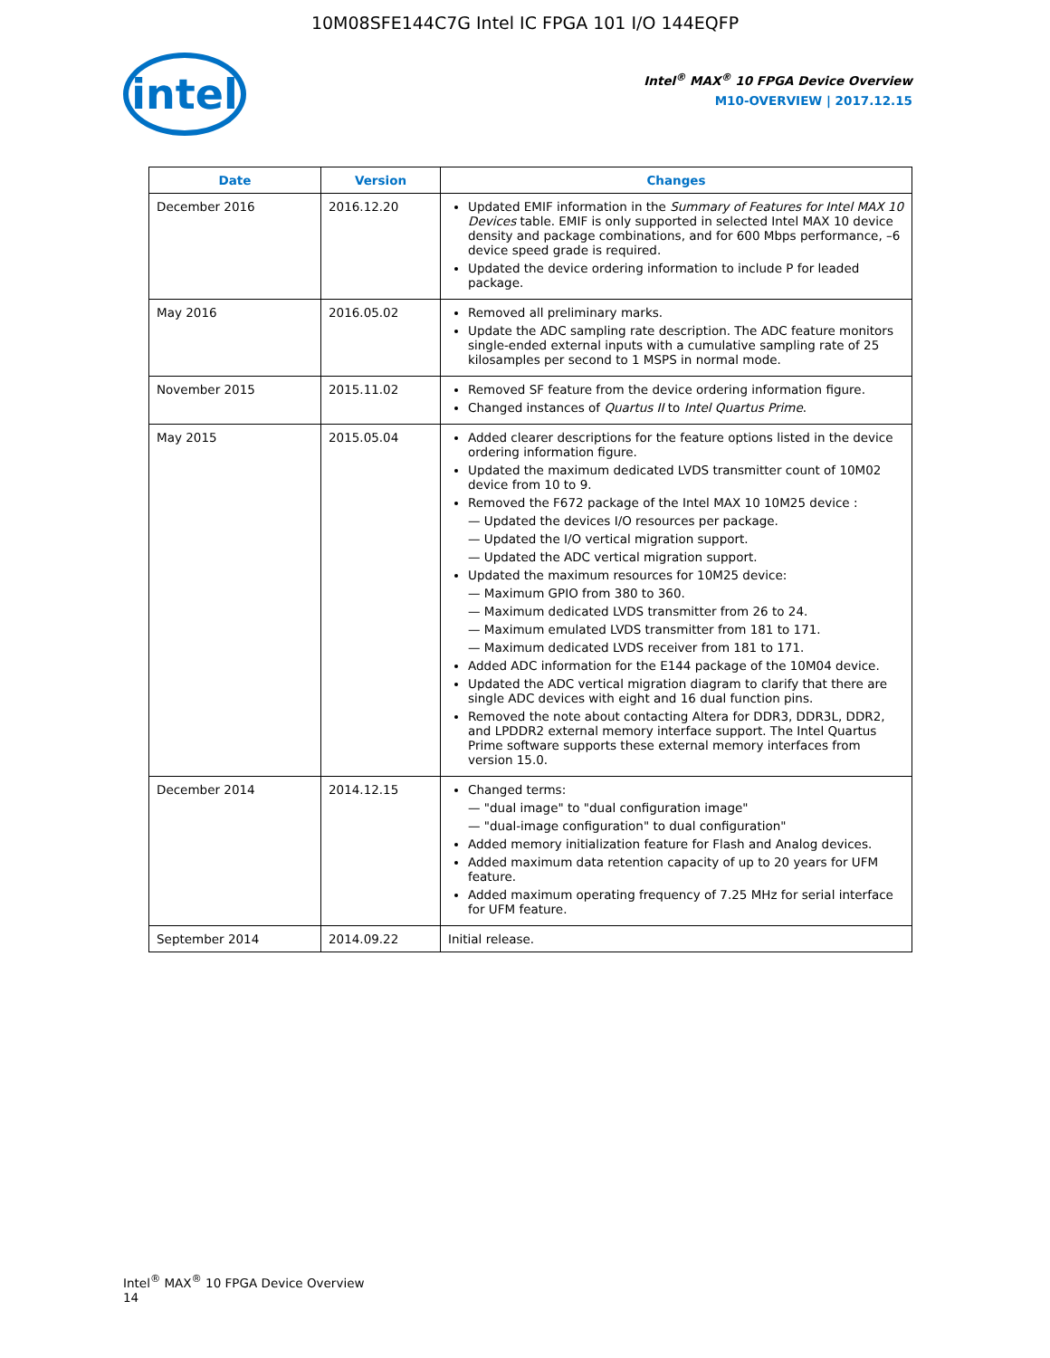10M08SFE144C7G Intel IC FPGA 101 I/O 144EQFP
intel
Intel<sup>®</sup> MAX<sup>®</sup> 10 FPGA Device Overview
M10-OVERVIEW | 2017.12.15
| Date | Version | Changes |
| --- | --- | --- |
| December 2016 | 2016.12.20 | Updated EMIF information in the Summary of Features for Intel MAX 10 Devices table. EMIF is only supported in selected Intel MAX 10 device density and package combinations, and for 600 Mbps performance, –6 device speed grade is required. Updated the device ordering information to include P for leaded package. |
| May 2016 | 2016.05.02 | Removed all preliminary marks. Update the ADC sampling rate description. The ADC feature monitors single-ended external inputs with a cumulative sampling rate of 25 kilosamples per second to 1 MSPS in normal mode. |
| November 2015 | 2015.11.02 | Removed SF feature from the device ordering information figure. Changed instances of Quartus II to Intel Quartus Prime . |
| May 2015 | 2015.05.04 | Added clearer descriptions for the feature options listed in the device ordering information figure. Updated the maximum dedicated LVDS transmitter count of 10M02 device from 10 to 9. Removed the F672 package of the Intel MAX 10 10M25 device : — Updated the devices I/O resources per package. — Updated the I/O vertical migration support. — Updated the ADC vertical migration support. Updated the maximum resources for 10M25 device: — Maximum GPIO from 380 to 360. — Maximum dedicated LVDS transmitter from 26 to 24. — Maximum emulated LVDS transmitter from 181 to 171. — Maximum dedicated LVDS receiver from 181 to 171. Added ADC information for the E144 package of the 10M04 device. Updated the ADC vertical migration diagram to clarify that there are single ADC devices with eight and 16 dual function pins. Removed the note about contacting Altera for DDR3, DDR3L, DDR2, and LPDDR2 external memory interface support. The Intel Quartus Prime software supports these external memory interfaces from version 15.0. |
| December 2014 | 2014.12.15 | Changed terms: — "dual image" to "dual configuration image" — "dual-image configuration" to dual configuration" Added memory initialization feature for Flash and Analog devices. Added maximum data retention capacity of up to 20 years for UFM feature. Added maximum operating frequency of 7.25 MHz for serial interface for UFM feature. |
| September 2014 | 2014.09.22 | Initial release. |
Intel<sup>®</sup> MAX<sup>®</sup> 10 FPGA Device Overview
14